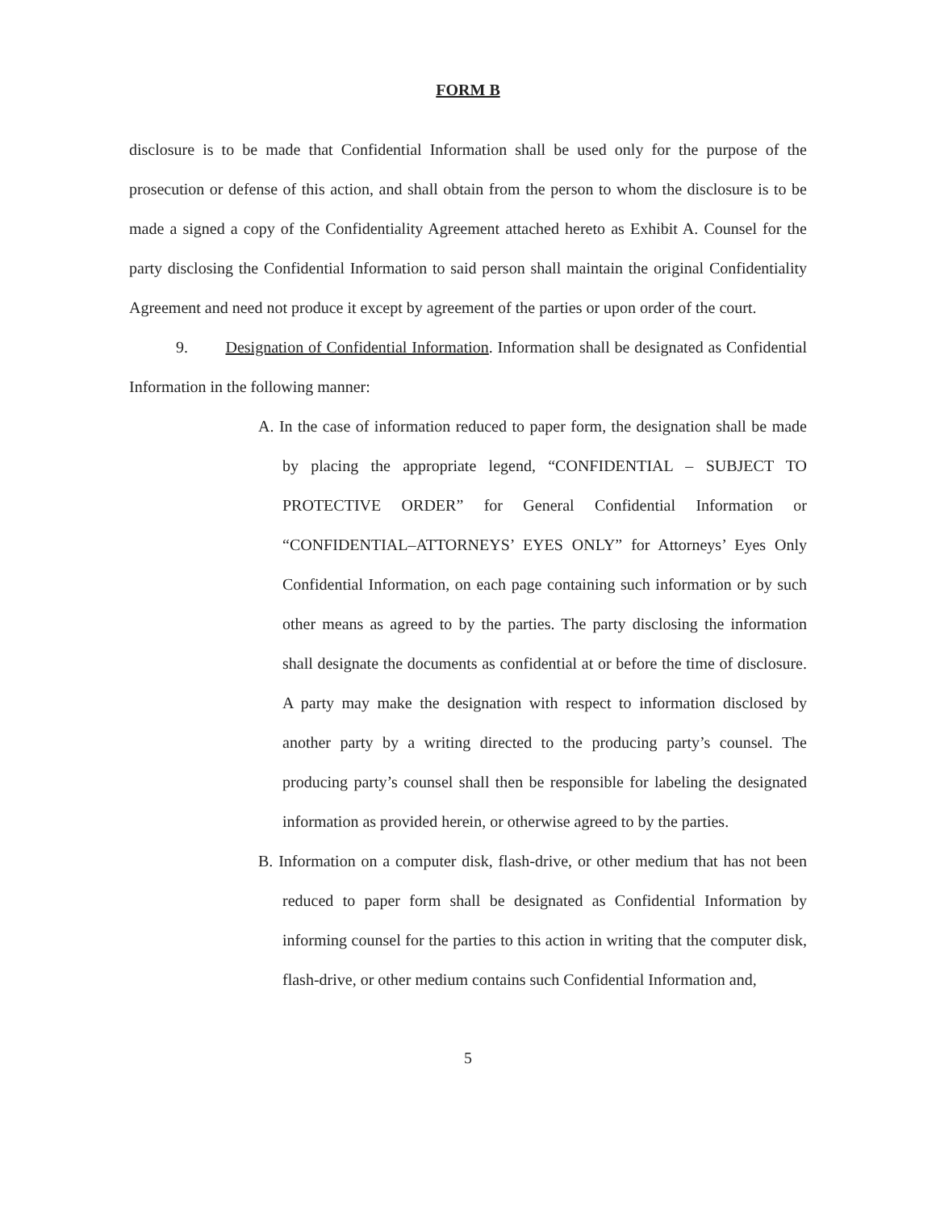FORM B
disclosure is to be made that Confidential Information shall be used only for the purpose of the prosecution or defense of this action, and shall obtain from the person to whom the disclosure is to be made a signed a copy of the Confidentiality Agreement attached hereto as Exhibit A. Counsel for the party disclosing the Confidential Information to said person shall maintain the original Confidentiality Agreement and need not produce it except by agreement of the parties or upon order of the court.
9. Designation of Confidential Information. Information shall be designated as Confidential Information in the following manner:
A. In the case of information reduced to paper form, the designation shall be made by placing the appropriate legend, “CONFIDENTIAL – SUBJECT TO PROTECTIVE ORDER” for General Confidential Information or “CONFIDENTIAL–ATTORNEYS’ EYES ONLY” for Attorneys’ Eyes Only Confidential Information, on each page containing such information or by such other means as agreed to by the parties. The party disclosing the information shall designate the documents as confidential at or before the time of disclosure. A party may make the designation with respect to information disclosed by another party by a writing directed to the producing party’s counsel. The producing party’s counsel shall then be responsible for labeling the designated information as provided herein, or otherwise agreed to by the parties.
B. Information on a computer disk, flash-drive, or other medium that has not been reduced to paper form shall be designated as Confidential Information by informing counsel for the parties to this action in writing that the computer disk, flash-drive, or other medium contains such Confidential Information and,
5